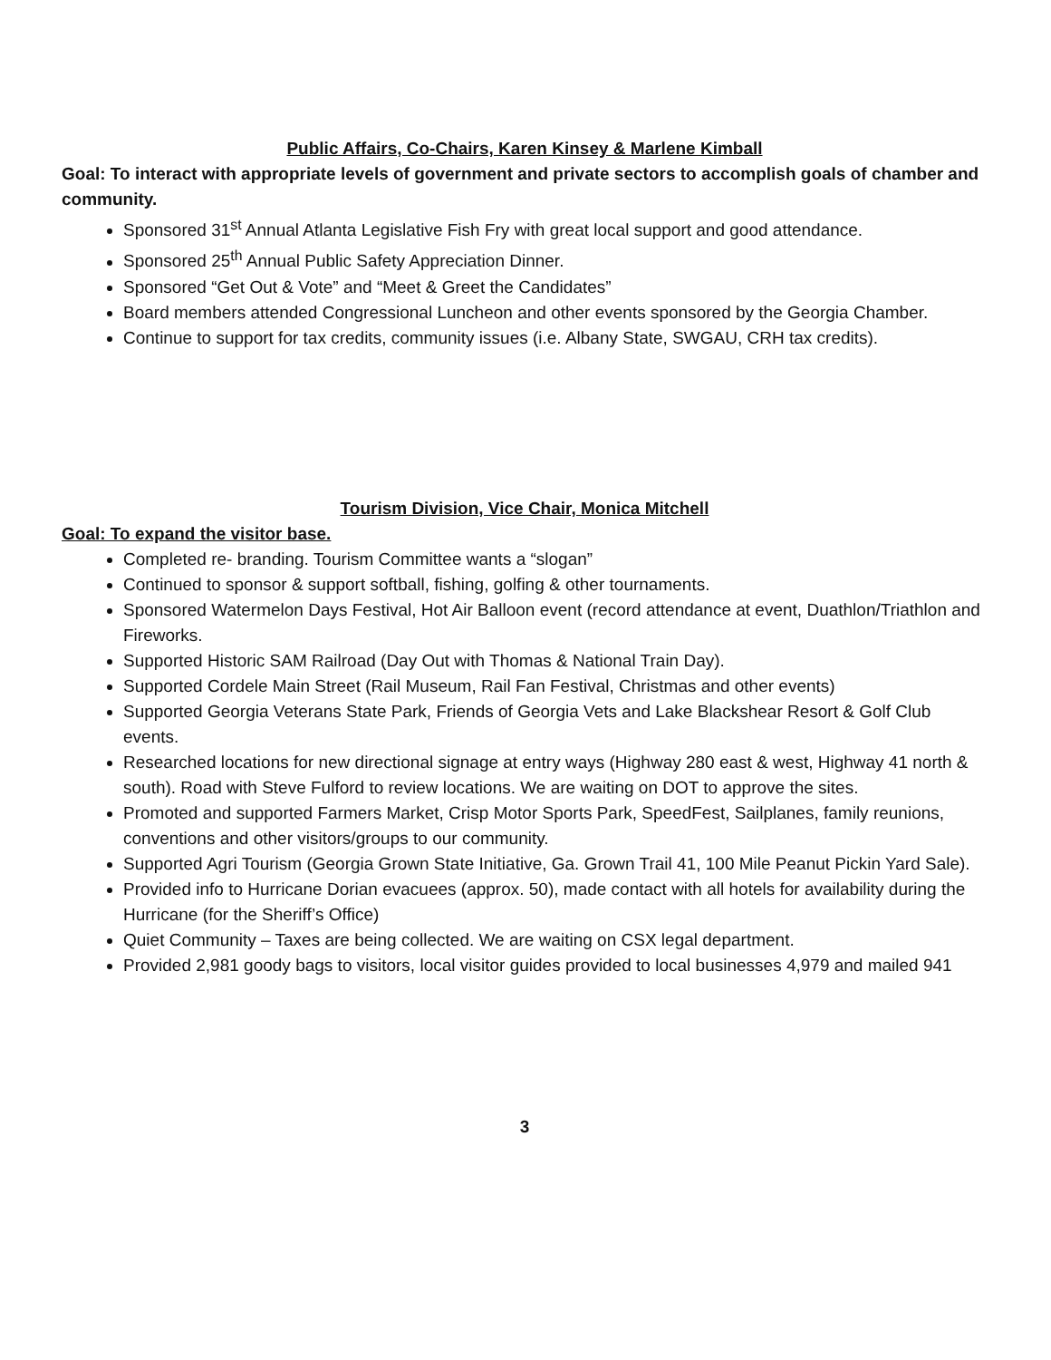Public Affairs, Co-Chairs, Karen Kinsey & Marlene Kimball
Goal: To interact with appropriate levels of government and private sectors to accomplish goals of chamber and community.
Sponsored 31<sup>st</sup> Annual Atlanta Legislative Fish Fry with great local support and good attendance.
Sponsored 25<sup>th</sup> Annual Public Safety Appreciation Dinner.
Sponsored “Get Out & Vote” and “Meet & Greet the Candidates”
Board members attended Congressional Luncheon and other events sponsored by the Georgia Chamber.
Continue to support for tax credits, community issues (i.e. Albany State, SWGAU, CRH tax credits).
Tourism Division, Vice Chair, Monica Mitchell
Goal: To expand the visitor base.
Completed re- branding. Tourism Committee wants a “slogan”
Continued to sponsor & support softball, fishing, golfing & other tournaments.
Sponsored Watermelon Days Festival, Hot Air Balloon event (record attendance at event, Duathlon/Triathlon and Fireworks.
Supported Historic SAM Railroad (Day Out with Thomas & National Train Day).
Supported Cordele Main Street (Rail Museum, Rail Fan Festival, Christmas and other events)
Supported Georgia Veterans State Park, Friends of Georgia Vets and Lake Blackshear Resort & Golf Club events.
Researched locations for new directional signage at entry ways (Highway 280 east & west, Highway 41 north & south). Road with Steve Fulford to review locations. We are waiting on DOT to approve the sites.
Promoted and supported Farmers Market, Crisp Motor Sports Park, SpeedFest, Sailplanes, family reunions, conventions and other visitors/groups to our community.
Supported Agri Tourism (Georgia Grown State Initiative, Ga. Grown Trail 41, 100 Mile Peanut Pickin Yard Sale).
Provided info to Hurricane Dorian evacuees (approx. 50), made contact with all hotels for availability during the Hurricane (for the Sheriff’s Office)
Quiet Community – Taxes are being collected. We are waiting on CSX legal department.
Provided 2,981 goody bags to visitors, local visitor guides provided to local businesses 4,979 and mailed 941
3